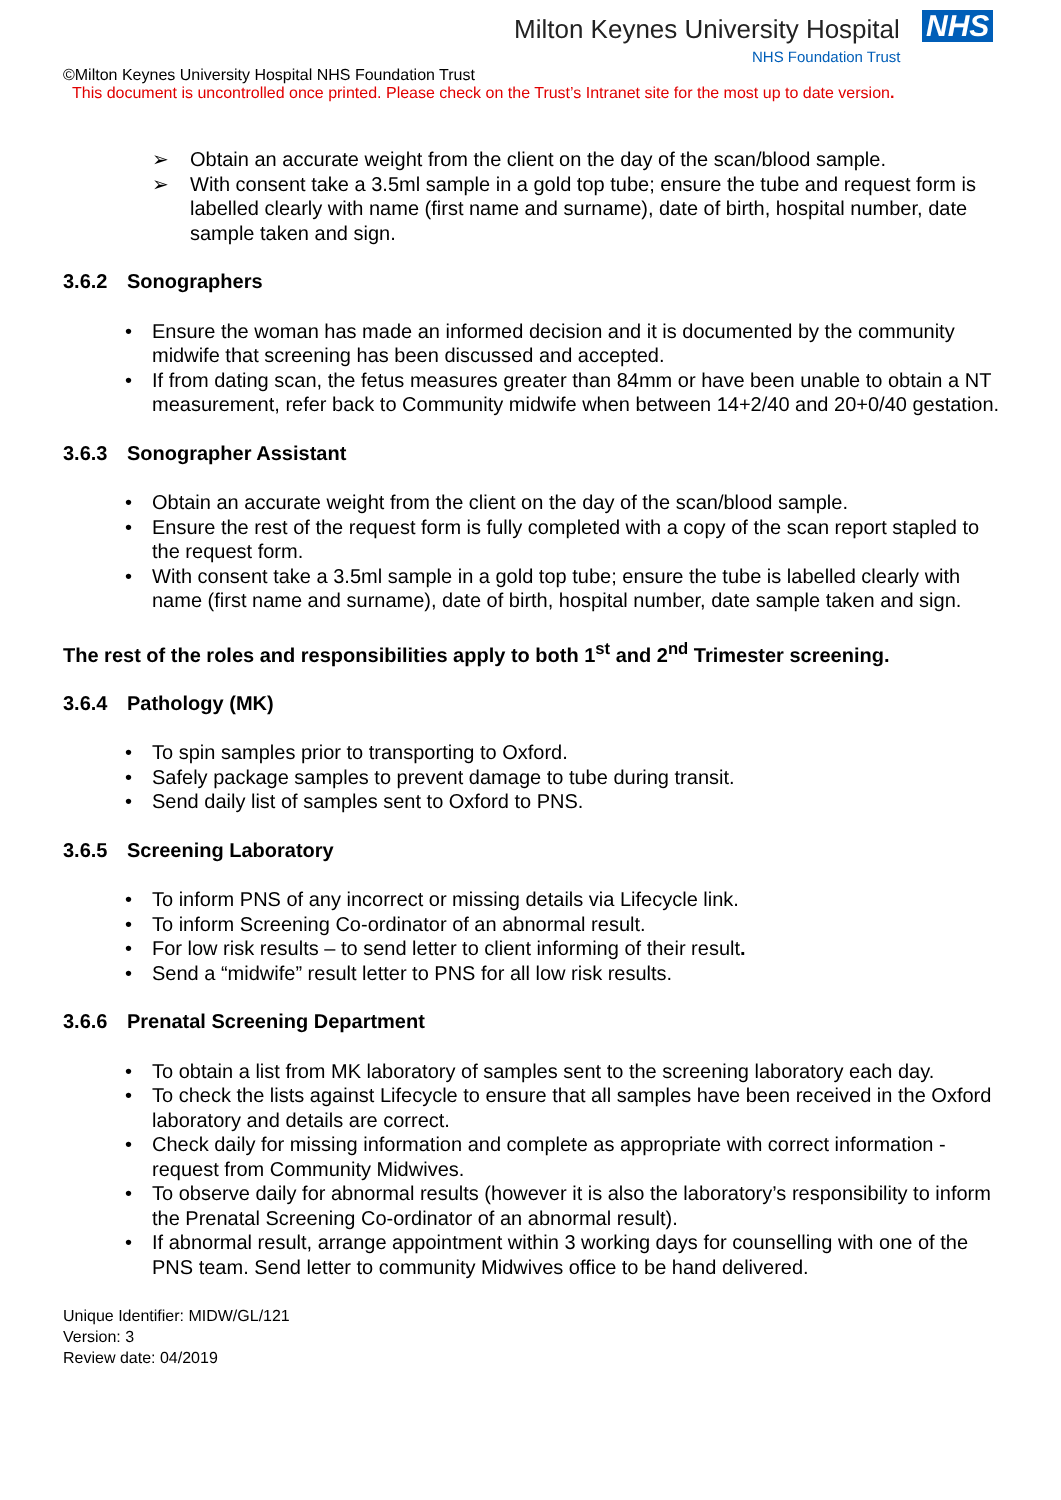Milton Keynes University Hospital NHS
NHS Foundation Trust
©Milton Keynes University Hospital NHS Foundation Trust
This document is uncontrolled once printed. Please check on the Trust’s Intranet site for the most up to date version.
➢ Obtain an accurate weight from the client on the day of the scan/blood sample.
➢ With consent take a 3.5ml sample in a gold top tube; ensure the tube and request form is labelled clearly with name (first name and surname), date of birth, hospital number, date sample taken and sign.
3.6.2 Sonographers
• Ensure the woman has made an informed decision and it is documented by the community midwife that screening has been discussed and accepted.
• If from dating scan, the fetus measures greater than 84mm or have been unable to obtain a NT measurement, refer back to Community midwife when between 14+2/40 and 20+0/40 gestation.
3.6.3 Sonographer Assistant
• Obtain an accurate weight from the client on the day of the scan/blood sample.
• Ensure the rest of the request form is fully completed with a copy of the scan report stapled to the request form.
• With consent take a 3.5ml sample in a gold top tube; ensure the tube is labelled clearly with name (first name and surname), date of birth, hospital number, date sample taken and sign.
The rest of the roles and responsibilities apply to both 1<sup>st</sup> and 2<sup>nd</sup> Trimester screening.
3.6.4 Pathology (MK)
• To spin samples prior to transporting to Oxford.
• Safely package samples to prevent damage to tube during transit.
• Send daily list of samples sent to Oxford to PNS.
3.6.5 Screening Laboratory
• To inform PNS of any incorrect or missing details via Lifecycle link.
• To inform Screening Co-ordinator of an abnormal result.
• For low risk results – to send letter to client informing of their result.
• Send a “midwife” result letter to PNS for all low risk results.
3.6.6 Prenatal Screening Department
• To obtain a list from MK laboratory of samples sent to the screening laboratory each day.
• To check the lists against Lifecycle to ensure that all samples have been received in the Oxford laboratory and details are correct.
• Check daily for missing information and complete as appropriate with correct information - request from Community Midwives.
• To observe daily for abnormal results (however it is also the laboratory’s responsibility to inform the Prenatal Screening Co-ordinator of an abnormal result).
• If abnormal result, arrange appointment within 3 working days for counselling with one of the PNS team. Send letter to community Midwives office to be hand delivered.
Unique Identifier: MIDW/GL/121
Version: 3
Review date: 04/2019